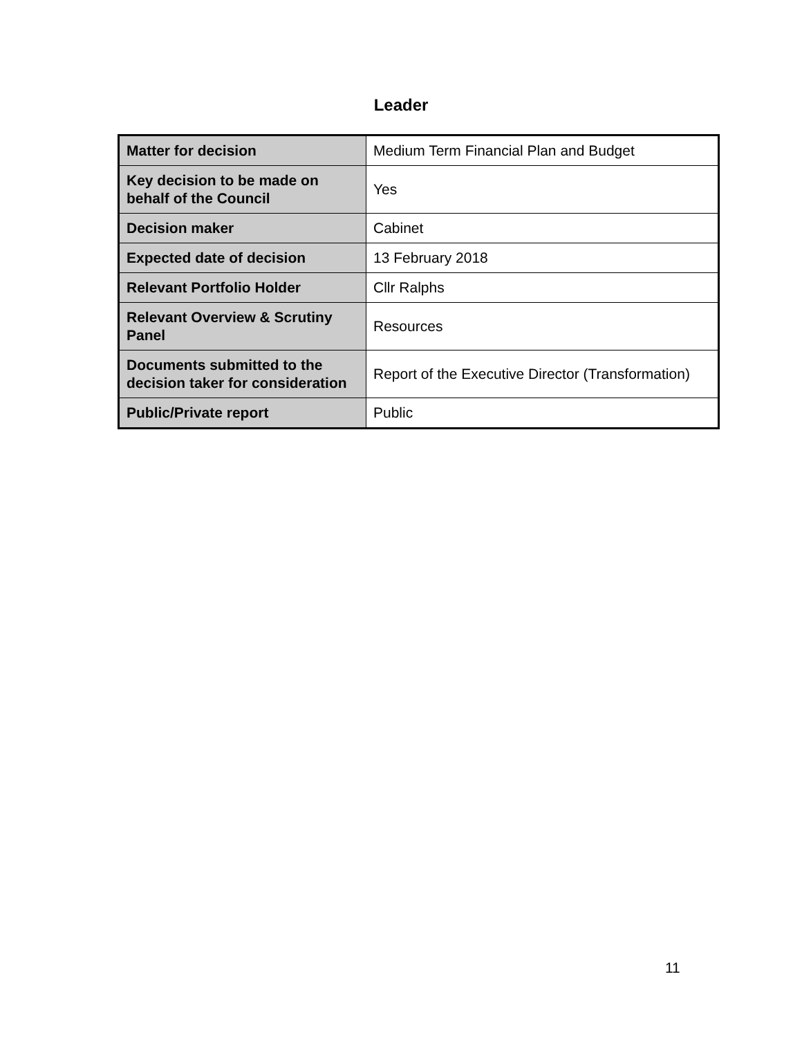Leader
| Matter for decision | Medium Term Financial Plan and Budget |
| Key decision to be made on behalf of the Council | Yes |
| Decision maker | Cabinet |
| Expected date of decision | 13 February 2018 |
| Relevant Portfolio Holder | Cllr Ralphs |
| Relevant Overview & Scrutiny Panel | Resources |
| Documents submitted to the decision taker for consideration | Report of the Executive Director (Transformation) |
| Public/Private report | Public |
11